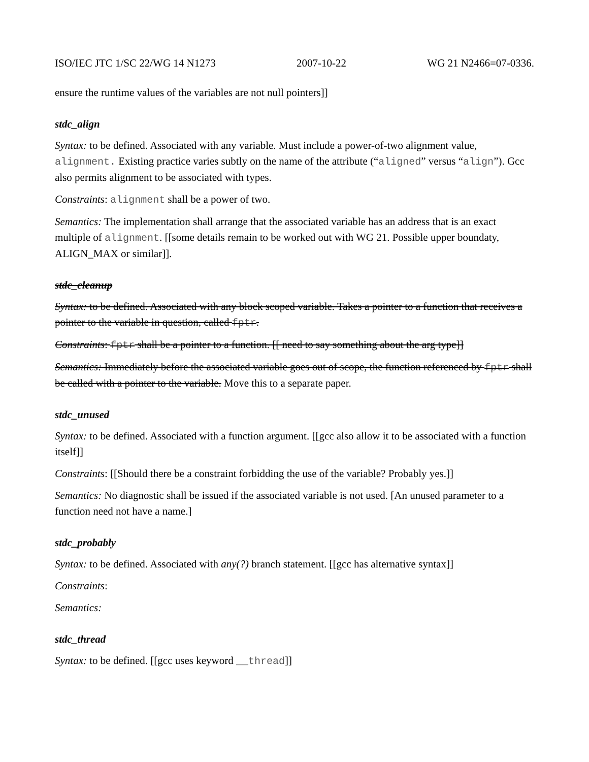ISO/IEC JTC 1/SC 22/WG 14 N1273 2007-10-22 WG 21 N2466=07-0336.
ensure the runtime values of the variables are not null pointers]]
stdc_align
Syntax: to be defined. Associated with any variable. Must include a power-of-two alignment value, alignment. Existing practice varies subtly on the name of the attribute (“aligned” versus “align”). Gcc also permits alignment to be associated with types.
Constraints: alignment shall be a power of two.
Semantics: The implementation shall arrange that the associated variable has an address that is an exact multiple of alignment. [[some details remain to be worked out with WG 21. Possible upper boundaty, ALIGN_MAX or similar]].
stdc_cleanup
Syntax: to be defined. Associated with any block scoped variable. Takes a pointer to a function that receives a pointer to the variable in question, called fptr.
Constraints: fptr shall be a pointer to a function. [[ need to say something about the arg type]]
Semantics: Immediately before the associated variable goes out of scope, the function referenced by fptr shall be called with a pointer to the variable. Move this to a separate paper.
stdc_unused
Syntax: to be defined. Associated with a function argument. [[gcc also allow it to be associated with a function itself]]
Constraints: [[Should there be a constraint forbidding the use of the variable? Probably yes.]]
Semantics: No diagnostic shall be issued if the associated variable is not used. [An unused parameter to a function need not have a name.]
stdc_probably
Syntax: to be defined. Associated with any(?) branch statement. [[gcc has alternative syntax]]
Constraints:
Semantics:
stdc_thread
Syntax: to be defined. [[gcc uses keyword __thread]]